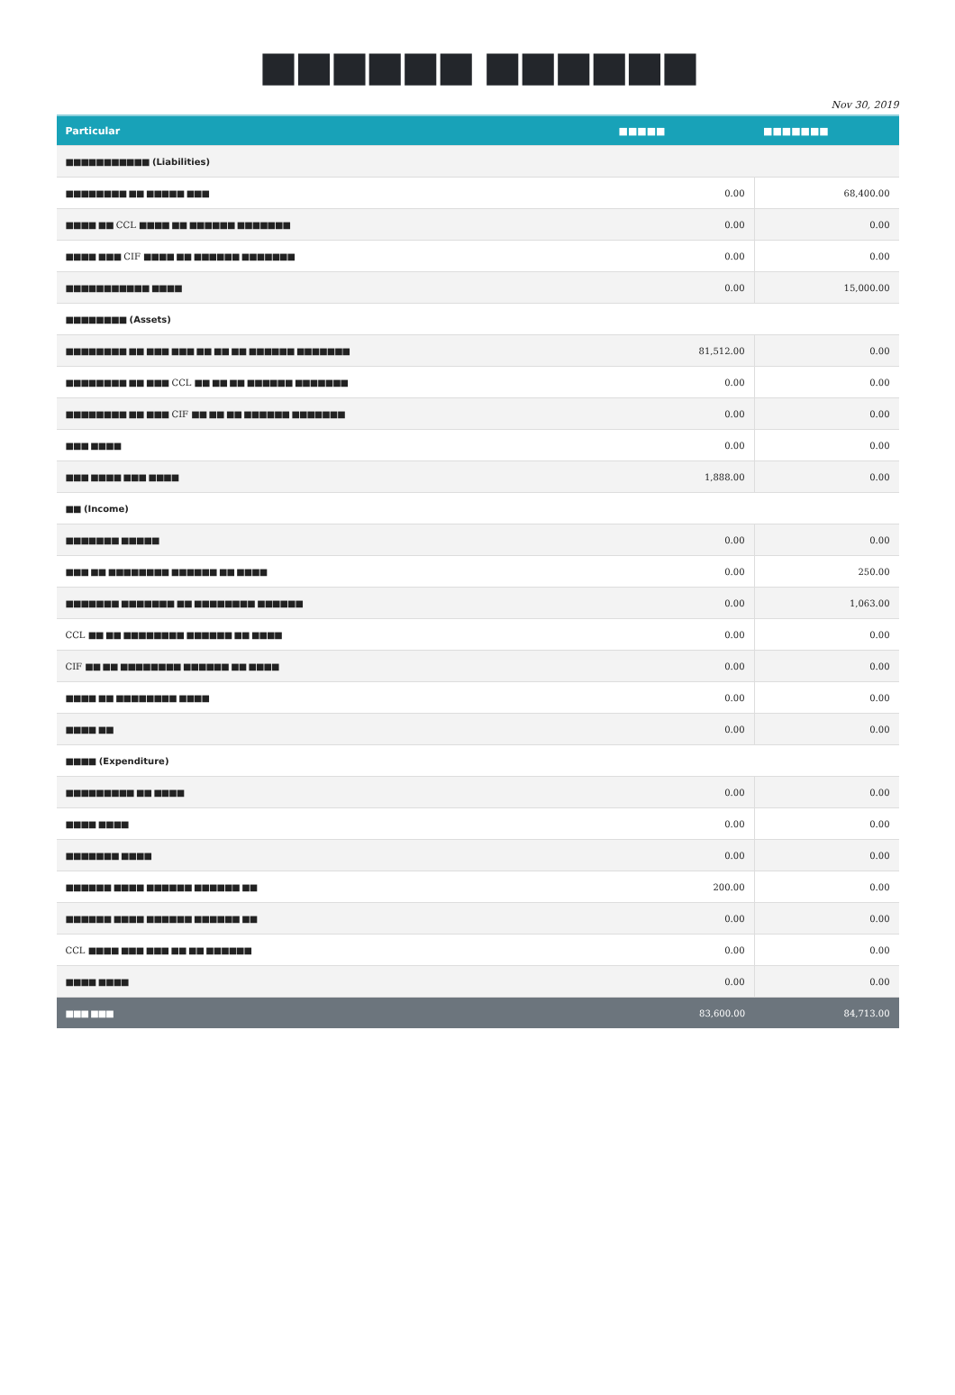■■■■■■ ■■■■■■
Nov 30, 2019
| Particular | ■■■■■ | ■■■■■■■ |
| --- | --- | --- |
| ■■■■■■■■■■■ (Liabilities) | | |
| ■■■■■■■■ ■■ ■■■■■ ■■■ | 0.00 | 68,400.00 |
| ■■■■ ■■ CCL ■■■■ ■■ ■■■■■■ ■■■■■■■ | 0.00 | 0.00 |
| ■■■■ ■■■ CIF ■■■■ ■■ ■■■■■■ ■■■■■■■ | 0.00 | 0.00 |
| ■■■■■■■■■■■ ■■■■ | 0.00 | 15,000.00 |
| ■■■■■■■■ (Assets) | | |
| ■■■■■■■■ ■■ ■■■ ■■■ ■■ ■■ ■■ ■■■■■■ ■■■■■■■ | 81,512.00 | 0.00 |
| ■■■■■■■■ ■■ ■■■ CCL ■■ ■■ ■■ ■■■■■■ ■■■■■■■ | 0.00 | 0.00 |
| ■■■■■■■■ ■■ ■■■ CIF ■■ ■■ ■■ ■■■■■■ ■■■■■■■ | 0.00 | 0.00 |
| ■■■ ■■■■ | 0.00 | 0.00 |
| ■■■ ■■■■ ■■■ ■■■■ | 1,888.00 | 0.00 |
| ■■ (Income) | | |
| ■■■■■■■ ■■■■■ | 0.00 | 0.00 |
| ■■■ ■■ ■■■■■■■■ ■■■■■■ ■■ ■■■■ | 0.00 | 250.00 |
| ■■■■■■■ ■■■■■■■ ■■ ■■■■■■■■ ■■■■■■ | 0.00 | 1,063.00 |
| CCL ■■ ■■ ■■■■■■■■ ■■■■■■ ■■ ■■■■ | 0.00 | 0.00 |
| CIF ■■ ■■ ■■■■■■■■ ■■■■■■ ■■ ■■■■ | 0.00 | 0.00 |
| ■■■■ ■■ ■■■■■■■■ ■■■■ | 0.00 | 0.00 |
| ■■■■ ■■ | 0.00 | 0.00 |
| ■■■■ (Expenditure) | | |
| ■■■■■■■■■ ■■ ■■■■ | 0.00 | 0.00 |
| ■■■■ ■■■■ | 0.00 | 0.00 |
| ■■■■■■■ ■■■■ | 0.00 | 0.00 |
| ■■■■■■ ■■■■ ■■■■■■ ■■■■■■ ■■ | 200.00 | 0.00 |
| ■■■■■■ ■■■■ ■■■■■■ ■■■■■■ ■■ | 0.00 | 0.00 |
| CCL ■■■■ ■■■ ■■■ ■■ ■■ ■■■■■■ | 0.00 | 0.00 |
| ■■■■ ■■■■ | 0.00 | 0.00 |
| ■■■ ■■■ | 83,600.00 | 84,713.00 |